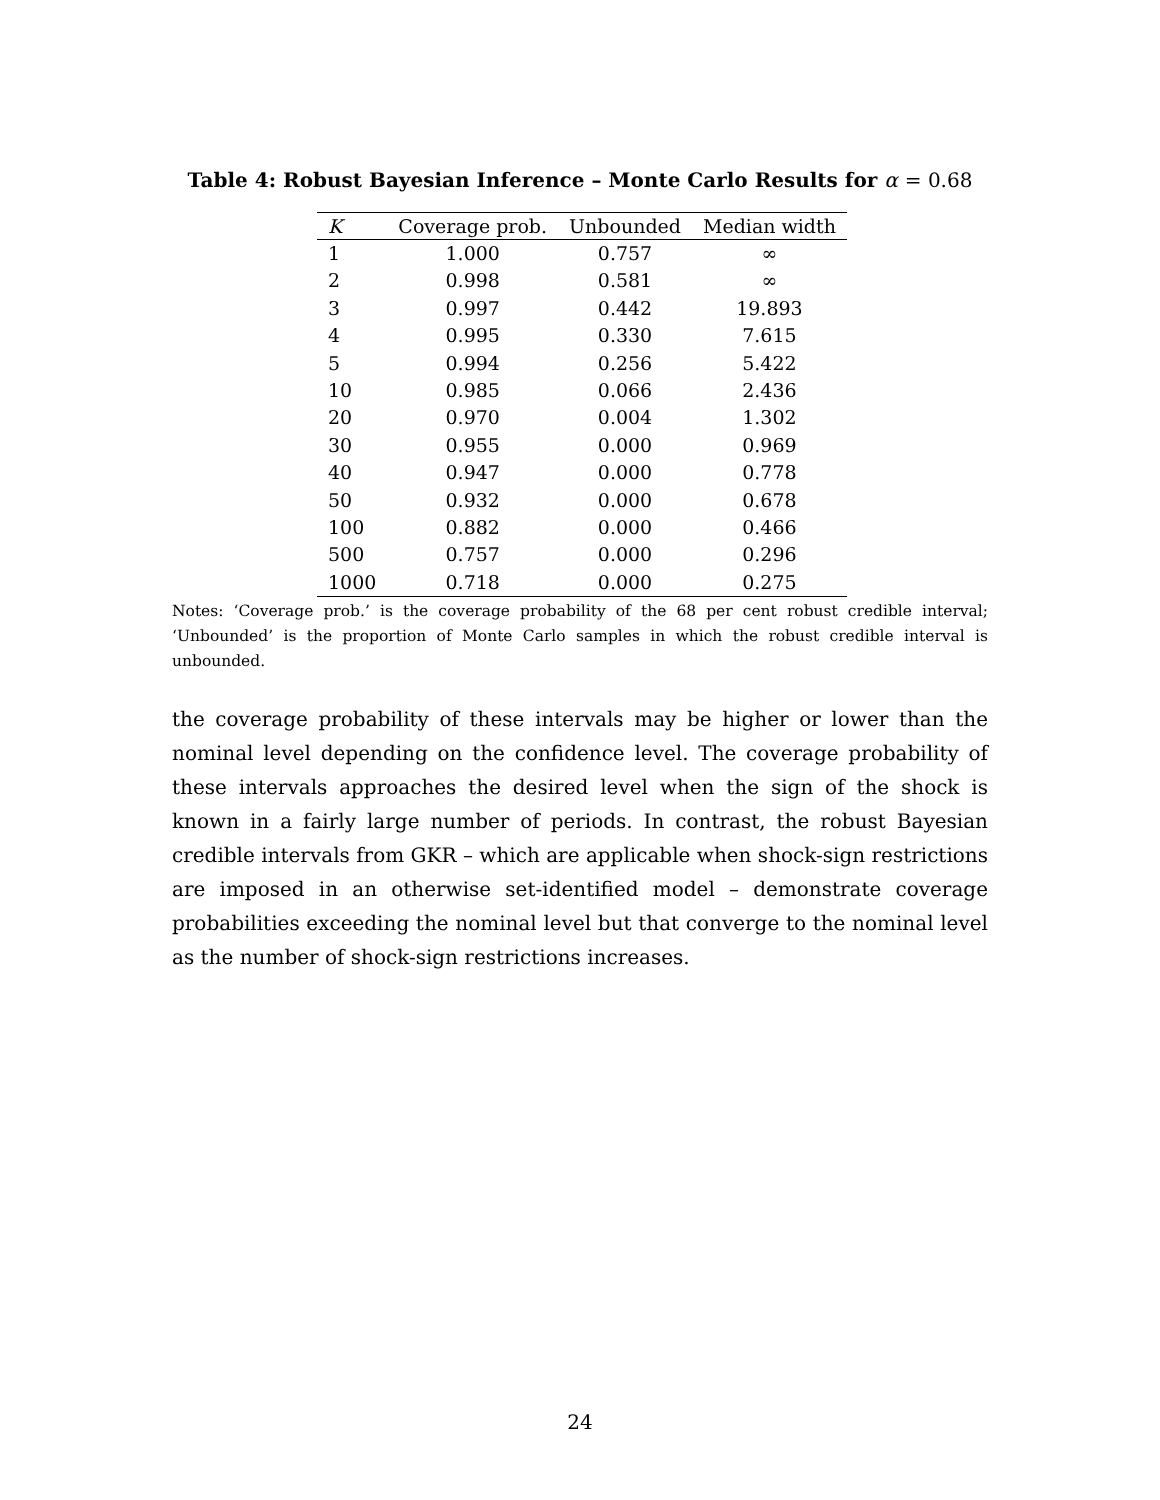Table 4: Robust Bayesian Inference – Monte Carlo Results for α = 0.68
| K | Coverage prob. | Unbounded | Median width |
| --- | --- | --- | --- |
| 1 | 1.000 | 0.757 | ∞ |
| 2 | 0.998 | 0.581 | ∞ |
| 3 | 0.997 | 0.442 | 19.893 |
| 4 | 0.995 | 0.330 | 7.615 |
| 5 | 0.994 | 0.256 | 5.422 |
| 10 | 0.985 | 0.066 | 2.436 |
| 20 | 0.970 | 0.004 | 1.302 |
| 30 | 0.955 | 0.000 | 0.969 |
| 40 | 0.947 | 0.000 | 0.778 |
| 50 | 0.932 | 0.000 | 0.678 |
| 100 | 0.882 | 0.000 | 0.466 |
| 500 | 0.757 | 0.000 | 0.296 |
| 1000 | 0.718 | 0.000 | 0.275 |
Notes: ‘Coverage prob.’ is the coverage probability of the 68 per cent robust credible interval; ‘Unbounded’ is the proportion of Monte Carlo samples in which the robust credible interval is unbounded.
the coverage probability of these intervals may be higher or lower than the nominal level depending on the confidence level. The coverage probability of these intervals approaches the desired level when the sign of the shock is known in a fairly large number of periods. In contrast, the robust Bayesian credible intervals from GKR – which are applicable when shock-sign restrictions are imposed in an otherwise set-identified model – demonstrate coverage probabilities exceeding the nominal level but that converge to the nominal level as the number of shock-sign restrictions increases.
24